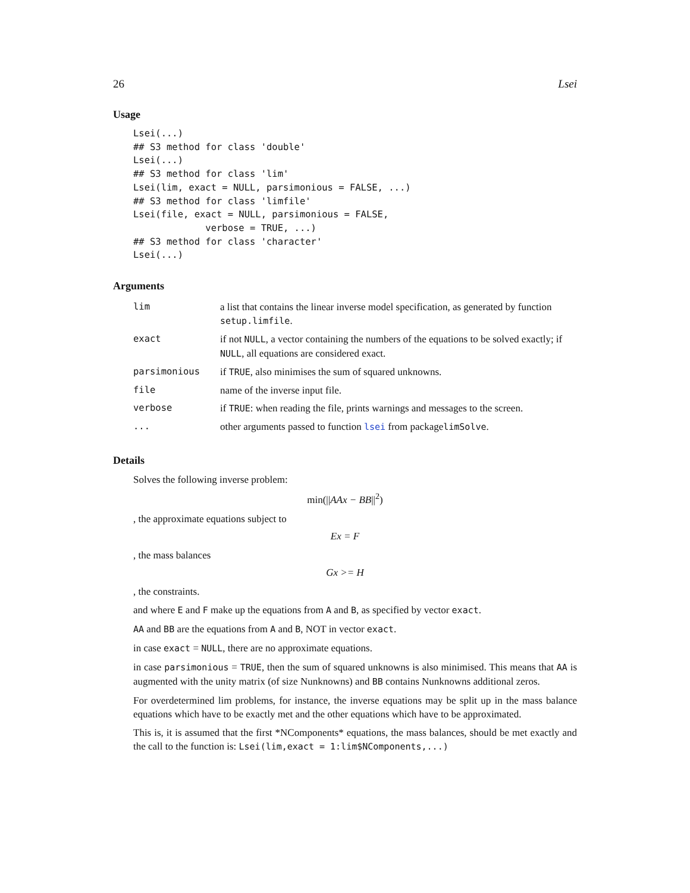26 Lsei
Usage
Lsei(...)
## S3 method for class 'double'
Lsei(...)
## S3 method for class 'lim'
Lsei(lim, exact = NULL, parsimonious = FALSE, ...)
## S3 method for class 'limfile'
Lsei(file, exact = NULL, parsimonious = FALSE,
             verbose = TRUE, ...)
## S3 method for class 'character'
Lsei(...)
Arguments
| lim | a list that contains the linear inverse model specification, as generated by function setup.limfile . |
| exact | if not NULL , a vector containing the numbers of the equations to be solved exactly; if NULL , all equations are considered exact. |
| parsimonious | if TRUE , also minimises the sum of squared unknowns. |
| file | name of the inverse input file. |
| verbose | if TRUE : when reading the file, prints warnings and messages to the screen. |
| ... | other arguments passed to function lsei from package limSolve . |
Details
Solves the following inverse problem:
min(||AAx − BB||<sup>2</sup>)
, the approximate equations subject to
Ex = F
, the mass balances
Gx >= H
, the constraints.
and where E and F make up the equations from A and B, as specified by vector exact.
AA and BB are the equations from A and B, NOT in vector exact.
in case exact = NULL, there are no approximate equations.
in case parsimonious = TRUE, then the sum of squared unknowns is also minimised. This means that AA is augmented with the unity matrix (of size Nunknowns) and BB contains Nunknowns additional zeros.
For overdetermined lim problems, for instance, the inverse equations may be split up in the mass balance equations which have to be exactly met and the other equations which have to be approximated.
This is, it is assumed that the first *NComponents* equations, the mass balances, should be met exactly and the call to the function is: Lsei(lim,exact = 1:lim$NComponents,...)